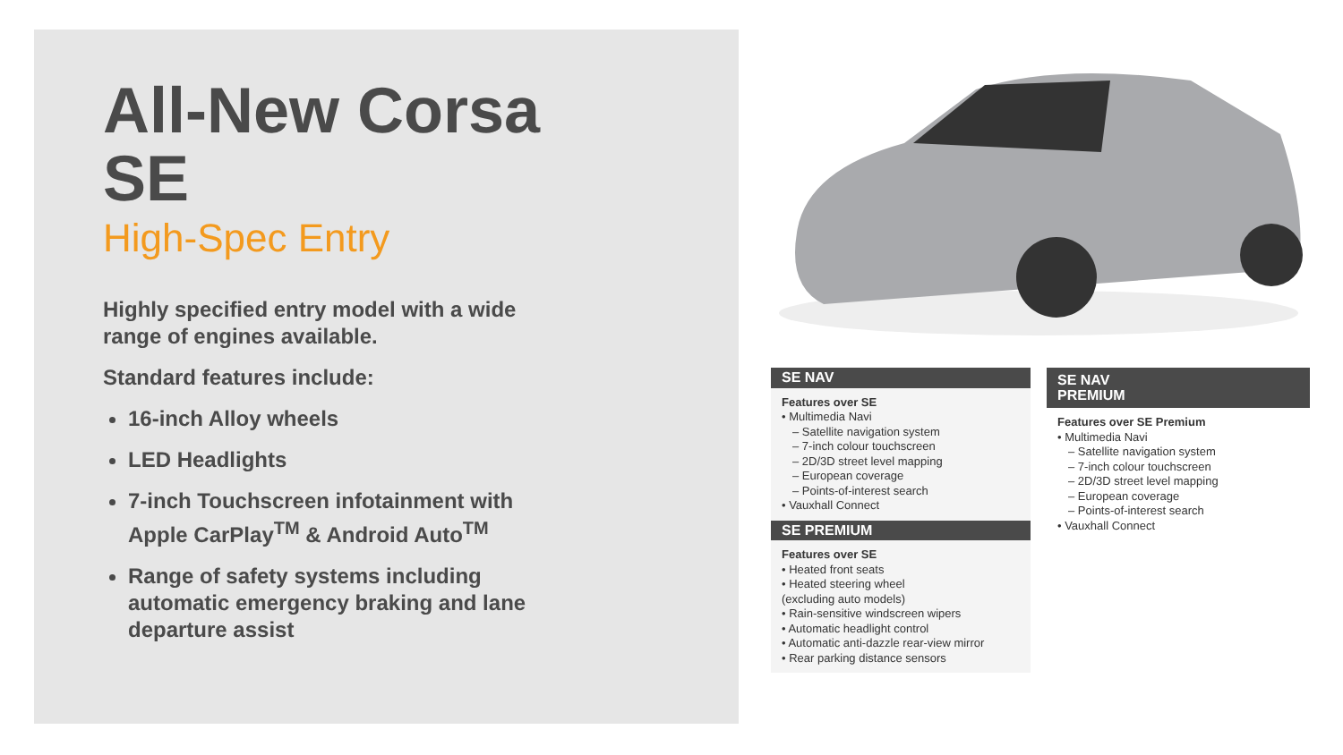All-New Corsa SE
High-Spec Entry
Highly specified entry model with a wide range of engines available.
Standard features include:
16-inch Alloy wheels
LED Headlights
7-inch Touchscreen infotainment with Apple CarPlay<sup>TM</sup> & Android Auto<sup>TM</sup>
Range of safety systems including automatic emergency braking and lane departure assist
SE NAV
Features over SE
• Multimedia Navi
– Satellite navigation system
– 7-inch colour touchscreen
– 2D/3D street level mapping
– European coverage
– Points-of-interest search
• Vauxhall Connect
SE PREMIUM
Features over SE
• Heated front seats
• Heated steering wheel
(excluding auto models)
• Rain-sensitive windscreen wipers
• Automatic headlight control
• Automatic anti-dazzle rear-view mirror
• Rear parking distance sensors
SE NAV
PREMIUM
Features over SE Premium
• Multimedia Navi
– Satellite navigation system
– 7-inch colour touchscreen
– 2D/3D street level mapping
– European coverage
– Points-of-interest search
• Vauxhall Connect